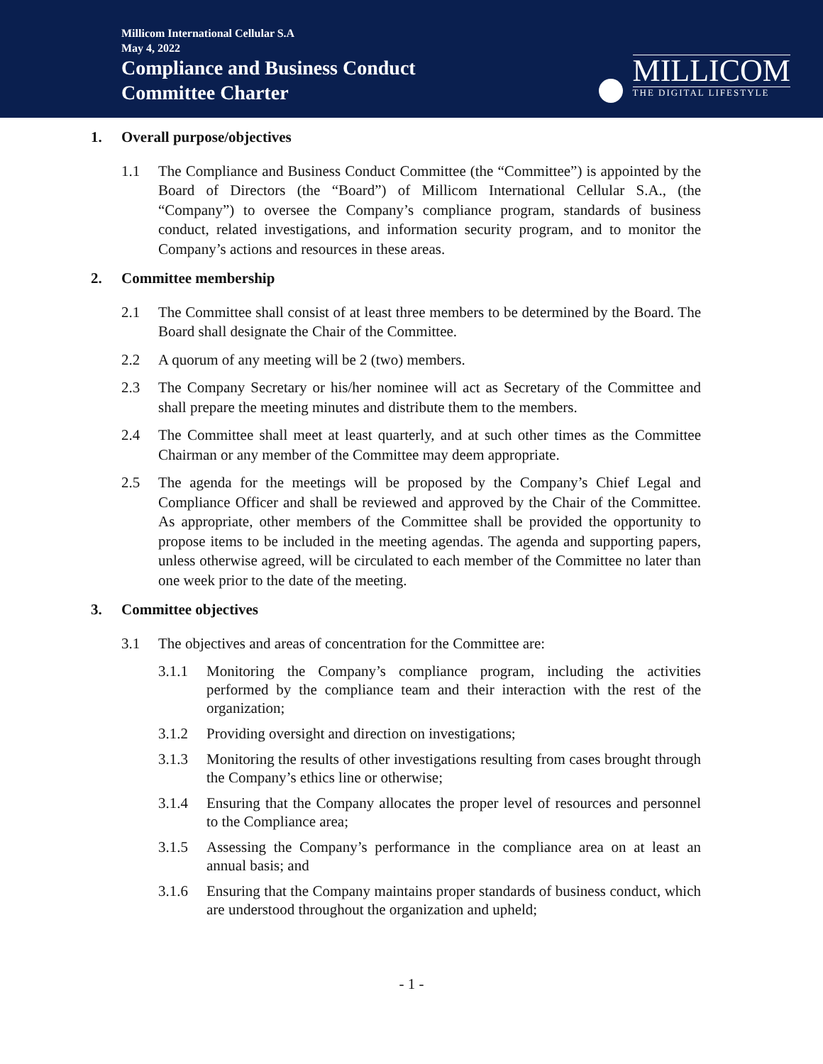Millicom International Cellular S.A
May 4, 2022
Compliance and Business Conduct
Committee Charter
MILLICOM
THE DIGITAL LIFESTYLE
1. Overall purpose/objectives
1.1 The Compliance and Business Conduct Committee (the “Committee”) is appointed by the Board of Directors (the “Board”) of Millicom International Cellular S.A., (the “Company”) to oversee the Company’s compliance program, standards of business conduct, related investigations, and information security program, and to monitor the Company’s actions and resources in these areas.
2. Committee membership
2.1 The Committee shall consist of at least three members to be determined by the Board. The Board shall designate the Chair of the Committee.
2.2 A quorum of any meeting will be 2 (two) members.
2.3 The Company Secretary or his/her nominee will act as Secretary of the Committee and shall prepare the meeting minutes and distribute them to the members.
2.4 The Committee shall meet at least quarterly, and at such other times as the Committee Chairman or any member of the Committee may deem appropriate.
2.5 The agenda for the meetings will be proposed by the Company’s Chief Legal and Compliance Officer and shall be reviewed and approved by the Chair of the Committee. As appropriate, other members of the Committee shall be provided the opportunity to propose items to be included in the meeting agendas. The agenda and supporting papers, unless otherwise agreed, will be circulated to each member of the Committee no later than one week prior to the date of the meeting.
3. Committee objectives
3.1 The objectives and areas of concentration for the Committee are:
3.1.1 Monitoring the Company’s compliance program, including the activities performed by the compliance team and their interaction with the rest of the organization;
3.1.2 Providing oversight and direction on investigations;
3.1.3 Monitoring the results of other investigations resulting from cases brought through the Company’s ethics line or otherwise;
3.1.4 Ensuring that the Company allocates the proper level of resources and personnel to the Compliance area;
3.1.5 Assessing the Company’s performance in the compliance area on at least an annual basis; and
3.1.6 Ensuring that the Company maintains proper standards of business conduct, which are understood throughout the organization and upheld;
- 1 -